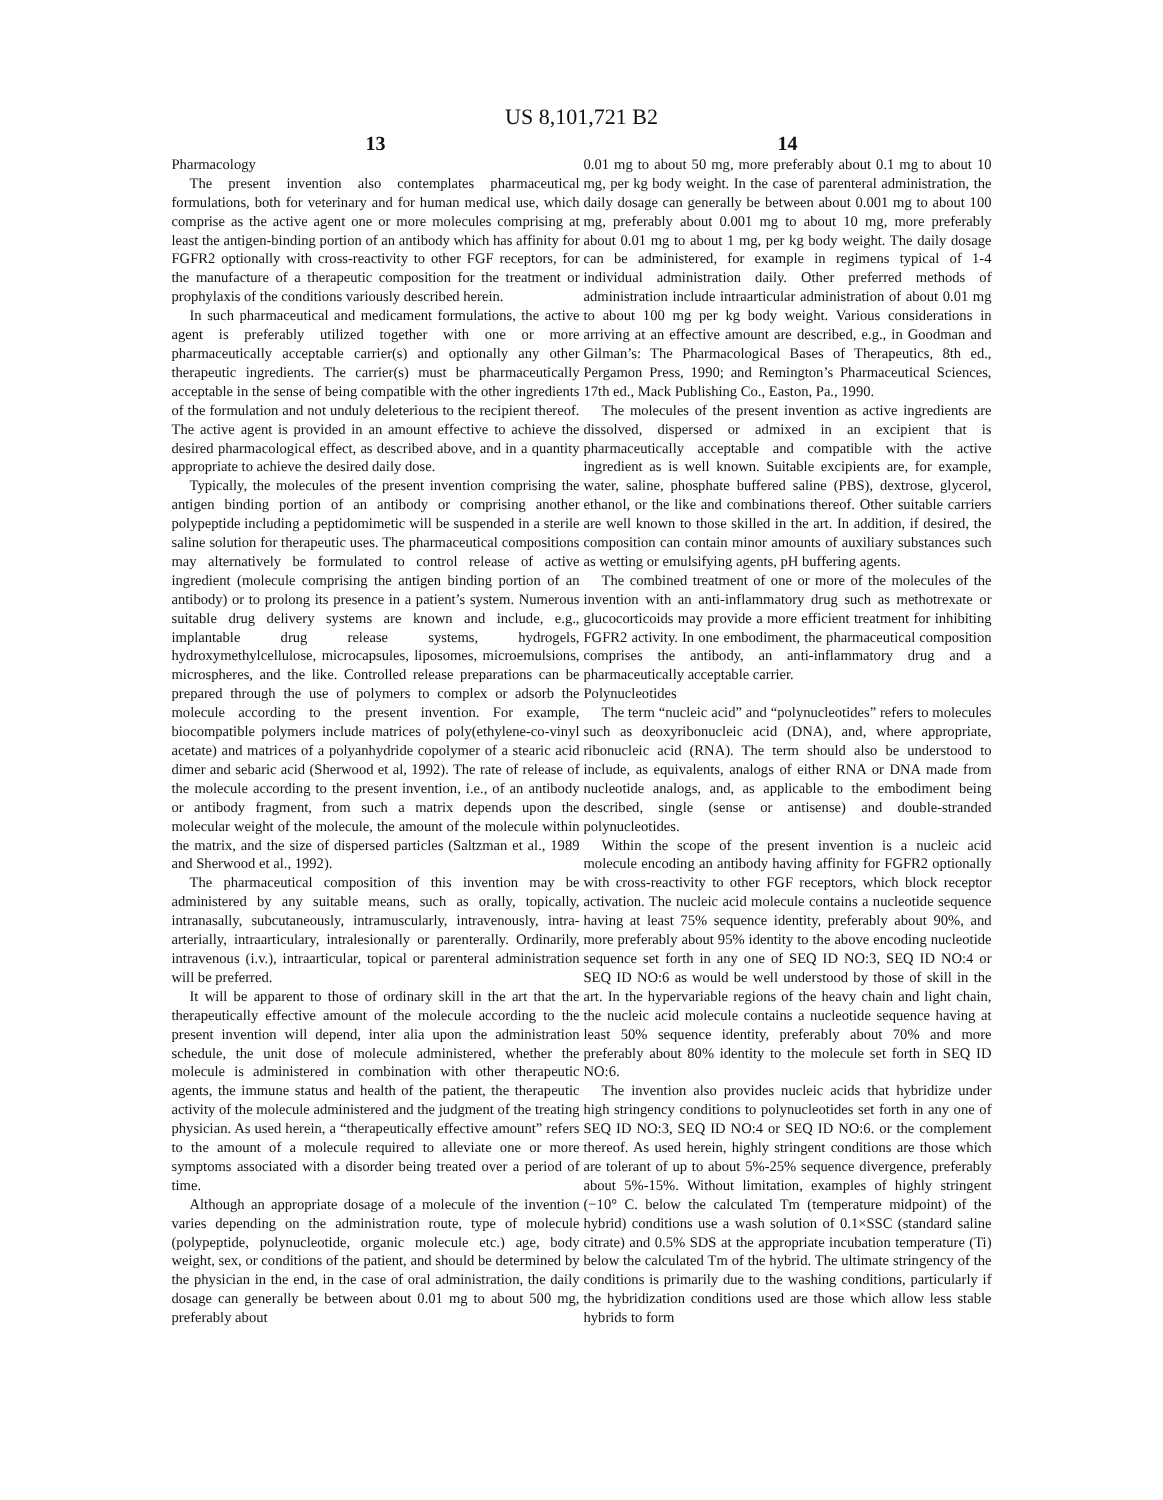US 8,101,721 B2
13
Pharmacology
The present invention also contemplates pharmaceutical formulations, both for veterinary and for human medical use, which comprise as the active agent one or more molecules comprising at least the antigen-binding portion of an antibody which has affinity for FGFR2 optionally with cross-reactivity to other FGF receptors, for the manufacture of a therapeutic composition for the treatment or prophylaxis of the conditions variously described herein.
In such pharmaceutical and medicament formulations, the active agent is preferably utilized together with one or more pharmaceutically acceptable carrier(s) and optionally any other therapeutic ingredients. The carrier(s) must be pharmaceutically acceptable in the sense of being compatible with the other ingredients of the formulation and not unduly deleterious to the recipient thereof. The active agent is provided in an amount effective to achieve the desired pharmacological effect, as described above, and in a quantity appropriate to achieve the desired daily dose.
Typically, the molecules of the present invention comprising the antigen binding portion of an antibody or comprising another polypeptide including a peptidomimetic will be suspended in a sterile saline solution for therapeutic uses. The pharmaceutical compositions may alternatively be formulated to control release of active ingredient (molecule comprising the antigen binding portion of an antibody) or to prolong its presence in a patient’s system. Numerous suitable drug delivery systems are known and include, e.g., implantable drug release systems, hydrogels, hydroxymethylcellulose, microcapsules, liposomes, microemulsions, microspheres, and the like. Controlled release preparations can be prepared through the use of polymers to complex or adsorb the molecule according to the present invention. For example, biocompatible polymers include matrices of poly(ethylene-co-vinyl acetate) and matrices of a polyanhydride copolymer of a stearic acid dimer and sebaric acid (Sherwood et al, 1992). The rate of release of the molecule according to the present invention, i.e., of an antibody or antibody fragment, from such a matrix depends upon the molecular weight of the molecule, the amount of the molecule within the matrix, and the size of dispersed particles (Saltzman et al., 1989 and Sherwood et al., 1992).
The pharmaceutical composition of this invention may be administered by any suitable means, such as orally, topically, intranasally, subcutaneously, intramuscularly, intravenously, intra-arterially, intraarticulary, intralesionally or parenterally. Ordinarily, intravenous (i.v.), intraarticular, topical or parenteral administration will be preferred.
It will be apparent to those of ordinary skill in the art that the therapeutically effective amount of the molecule according to the present invention will depend, inter alia upon the administration schedule, the unit dose of molecule administered, whether the molecule is administered in combination with other therapeutic agents, the immune status and health of the patient, the therapeutic activity of the molecule administered and the judgment of the treating physician. As used herein, a “therapeutically effective amount” refers to the amount of a molecule required to alleviate one or more symptoms associated with a disorder being treated over a period of time.
Although an appropriate dosage of a molecule of the invention varies depending on the administration route, type of molecule (polypeptide, polynucleotide, organic molecule etc.) age, body weight, sex, or conditions of the patient, and should be determined by the physician in the end, in the case of oral administration, the daily dosage can generally be between about 0.01 mg to about 500 mg, preferably about
14
0.01 mg to about 50 mg, more preferably about 0.1 mg to about 10 mg, per kg body weight. In the case of parenteral administration, the daily dosage can generally be between about 0.001 mg to about 100 mg, preferably about 0.001 mg to about 10 mg, more preferably about 0.01 mg to about 1 mg, per kg body weight. The daily dosage can be administered, for example in regimens typical of 1-4 individual administration daily. Other preferred methods of administration include intraarticular administration of about 0.01 mg to about 100 mg per kg body weight. Various considerations in arriving at an effective amount are described, e.g., in Goodman and Gilman’s: The Pharmacological Bases of Therapeutics, 8th ed., Pergamon Press, 1990; and Remington’s Pharmaceutical Sciences, 17th ed., Mack Publishing Co., Easton, Pa., 1990.
The molecules of the present invention as active ingredients are dissolved, dispersed or admixed in an excipient that is pharmaceutically acceptable and compatible with the active ingredient as is well known. Suitable excipients are, for example, water, saline, phosphate buffered saline (PBS), dextrose, glycerol, ethanol, or the like and combinations thereof. Other suitable carriers are well known to those skilled in the art. In addition, if desired, the composition can contain minor amounts of auxiliary substances such as wetting or emulsifying agents, pH buffering agents.
The combined treatment of one or more of the molecules of the invention with an anti-inflammatory drug such as methotrexate or glucocorticoids may provide a more efficient treatment for inhibiting FGFR2 activity. In one embodiment, the pharmaceutical composition comprises the antibody, an anti-inflammatory drug and a pharmaceutically acceptable carrier.
Polynucleotides
The term “nucleic acid” and “polynucleotides” refers to molecules such as deoxyribonucleic acid (DNA), and, where appropriate, ribonucleic acid (RNA). The term should also be understood to include, as equivalents, analogs of either RNA or DNA made from nucleotide analogs, and, as applicable to the embodiment being described, single (sense or antisense) and double-stranded polynucleotides.
Within the scope of the present invention is a nucleic acid molecule encoding an antibody having affinity for FGFR2 optionally with cross-reactivity to other FGF receptors, which block receptor activation. The nucleic acid molecule contains a nucleotide sequence having at least 75% sequence identity, preferably about 90%, and more preferably about 95% identity to the above encoding nucleotide sequence set forth in any one of SEQ ID NO:3, SEQ ID NO:4 or SEQ ID NO:6 as would be well understood by those of skill in the art. In the hypervariable regions of the heavy chain and light chain, the nucleic acid molecule contains a nucleotide sequence having at least 50% sequence identity, preferably about 70% and more preferably about 80% identity to the molecule set forth in SEQ ID NO:6.
The invention also provides nucleic acids that hybridize under high stringency conditions to polynucleotides set forth in any one of SEQ ID NO:3, SEQ ID NO:4 or SEQ ID NO:6. or the complement thereof. As used herein, highly stringent conditions are those which are tolerant of up to about 5%-25% sequence divergence, preferably about 5%-15%. Without limitation, examples of highly stringent (−10° C. below the calculated Tm (temperature midpoint) of the hybrid) conditions use a wash solution of 0.1×SSC (standard saline citrate) and 0.5% SDS at the appropriate incubation temperature (Ti) below the calculated Tm of the hybrid. The ultimate stringency of the conditions is primarily due to the washing conditions, particularly if the hybridization conditions used are those which allow less stable hybrids to form